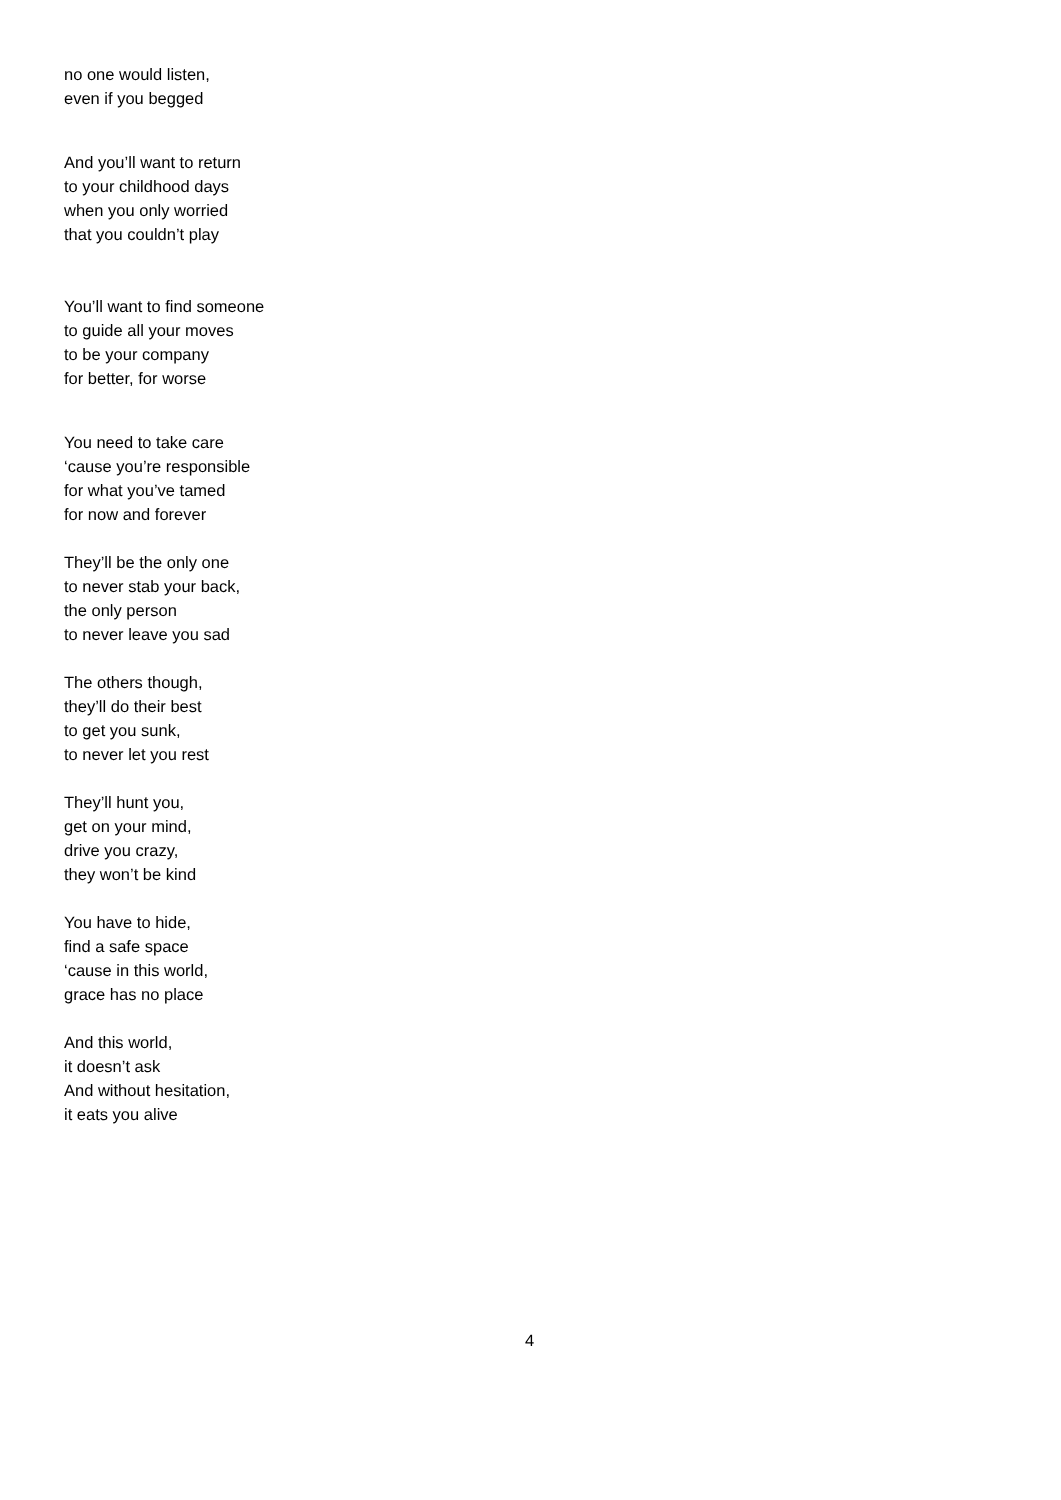no one would listen,
even if you begged
And you’ll want to return
to your childhood days
when you only worried
that you couldn’t play
You’ll want to find someone
to guide all your moves
to be your company
for better, for worse
You need to take care
‘cause you’re responsible
for what you’ve tamed
for now and forever
They’ll be the only one
to never stab your back,
the only person
to never leave you sad
The others though,
they’ll do their best
to get you sunk,
to never let you rest
They’ll hunt you,
get on your mind,
drive you crazy,
they won’t be kind
You have to hide,
find a safe space
‘cause in this world,
grace has no place
And this world,
it doesn’t ask
And without hesitation,
it eats you alive
4